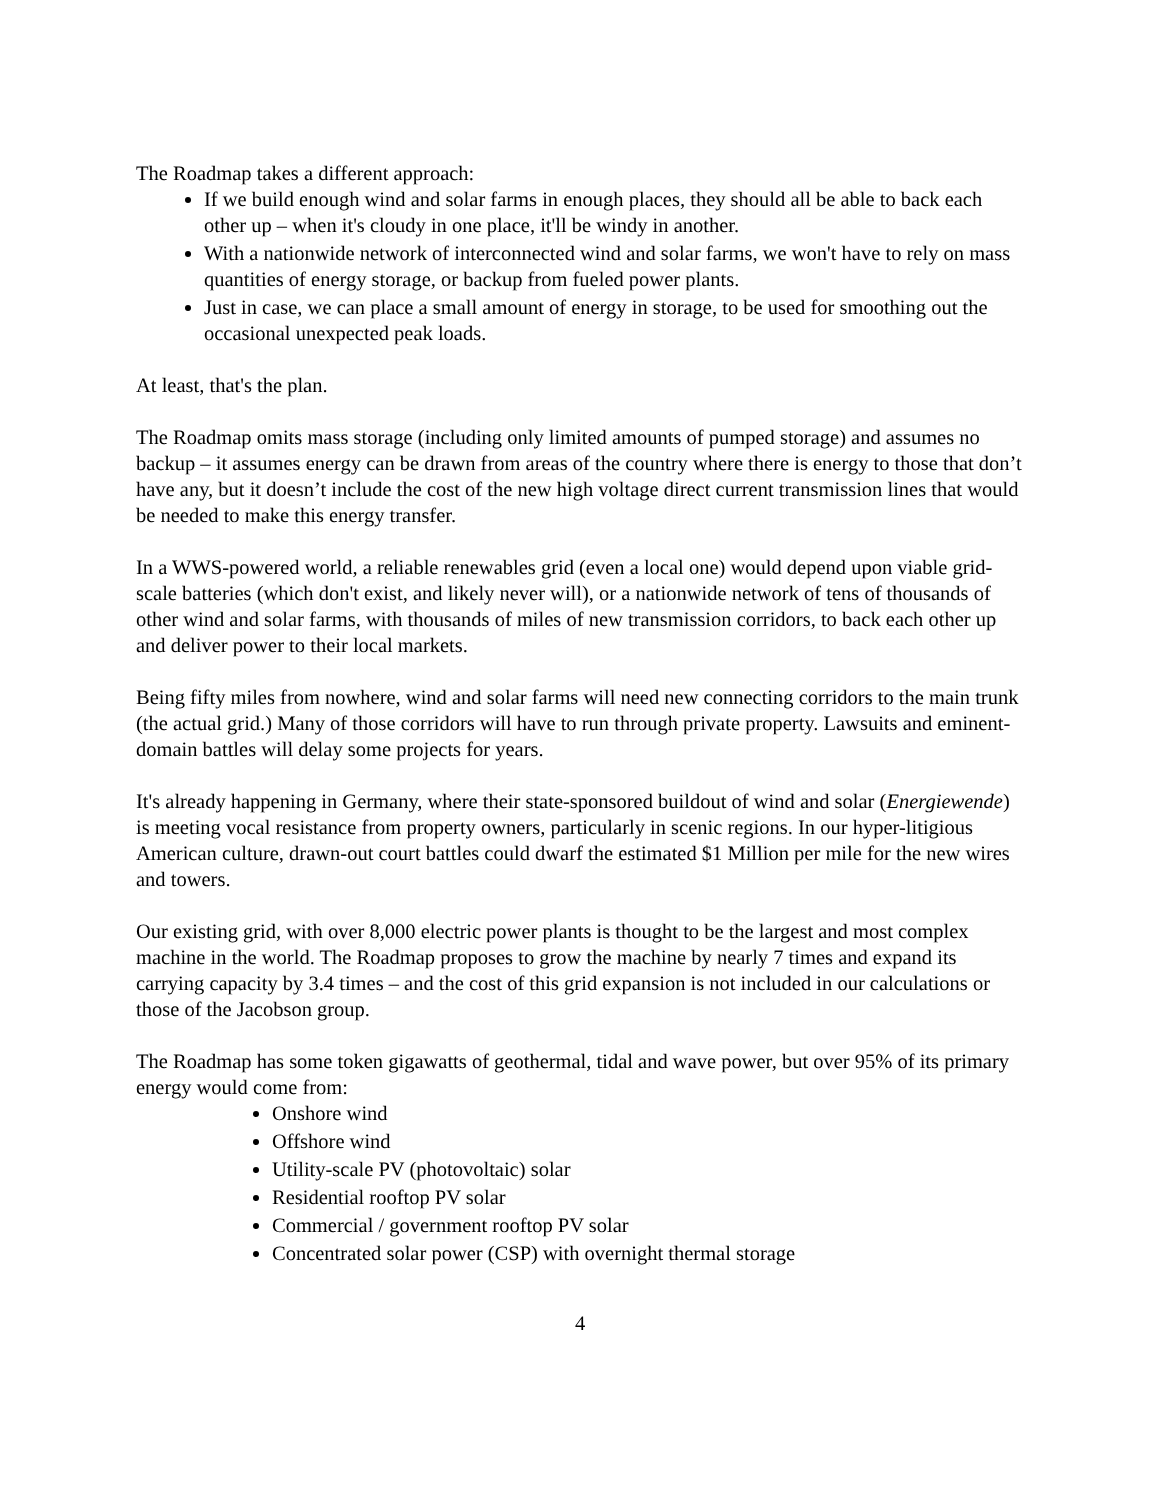The Roadmap takes a different approach:
If we build enough wind and solar farms in enough places, they should all be able to back each other up – when it's cloudy in one place, it'll be windy in another.
With a nationwide network of interconnected wind and solar farms, we won't have to rely on mass quantities of energy storage, or backup from fueled power plants.
Just in case, we can place a small amount of energy in storage, to be used for smoothing out the occasional unexpected peak loads.
At least, that's the plan.
The Roadmap omits mass storage (including only limited amounts of pumped storage) and assumes no backup – it assumes energy can be drawn from areas of the country where there is energy to those that don’t have any, but it doesn’t include the cost of the new high voltage direct current transmission lines that would be needed to make this energy transfer.
In a WWS-powered world, a reliable renewables grid (even a local one) would depend upon viable grid-scale batteries (which don't exist, and likely never will), or a nationwide network of tens of thousands of other wind and solar farms, with thousands of miles of new transmission corridors, to back each other up and deliver power to their local markets.
Being fifty miles from nowhere, wind and solar farms will need new connecting corridors to the main trunk (the actual grid.) Many of those corridors will have to run through private property. Lawsuits and eminent-domain battles will delay some projects for years.
It's already happening in Germany, where their state-sponsored buildout of wind and solar (Energiewende) is meeting vocal resistance from property owners, particularly in scenic regions. In our hyper-litigious American culture, drawn-out court battles could dwarf the estimated $1 Million per mile for the new wires and towers.
Our existing grid, with over 8,000 electric power plants is thought to be the largest and most complex machine in the world. The Roadmap proposes to grow the machine by nearly 7 times and expand its carrying capacity by 3.4 times – and the cost of this grid expansion is not included in our calculations or those of the Jacobson group.
The Roadmap has some token gigawatts of geothermal, tidal and wave power, but over 95% of its primary energy would come from:
Onshore wind
Offshore wind
Utility-scale PV (photovoltaic) solar
Residential rooftop PV solar
Commercial / government rooftop PV solar
Concentrated solar power (CSP) with overnight thermal storage
4